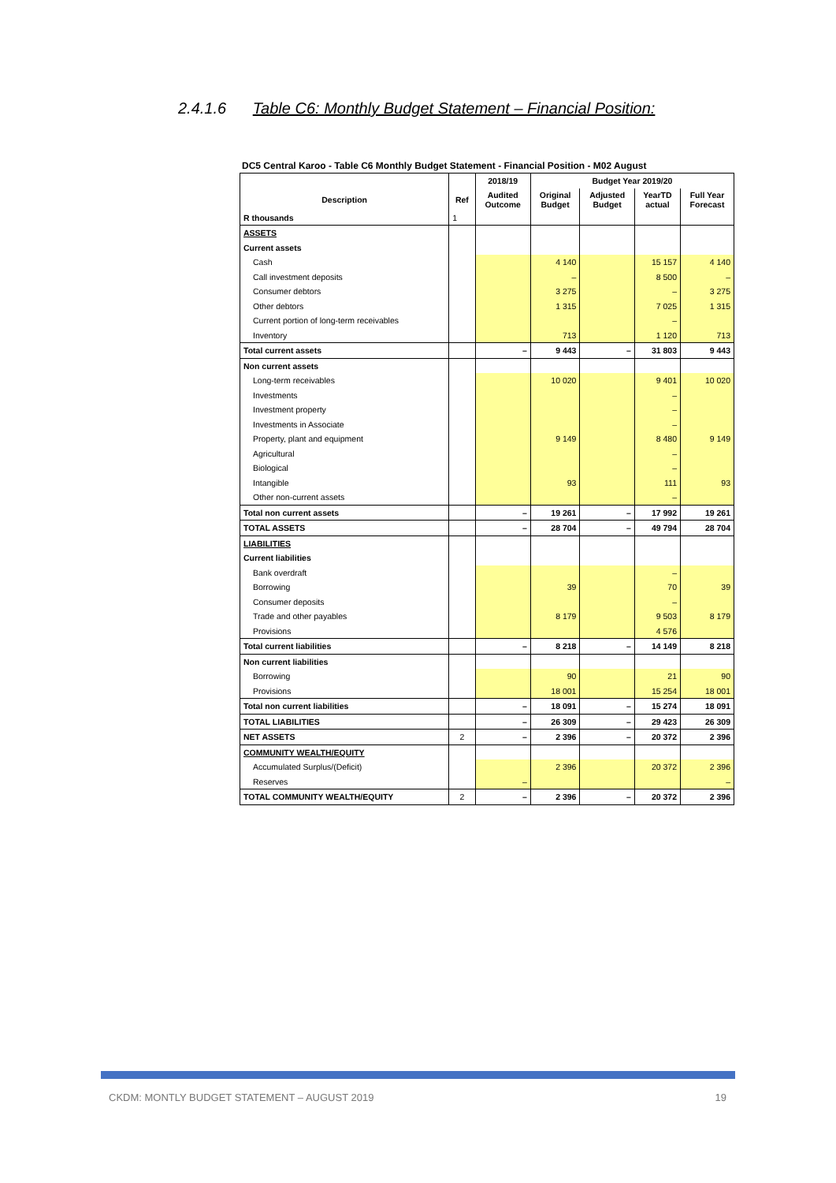2.4.1.6 Table C6: Monthly Budget Statement – Financial Position:
DC5 Central Karoo - Table C6 Monthly Budget Statement - Financial Position - M02 August
| | | 2018/19 | Budget Year 2019/20 | | | |
| --- | --- | --- | --- | --- | --- | --- |
| Description | Ref | Audited Outcome | Original Budget | Adjusted Budget | YearTD actual | Full Year Forecast |
| R thousands | 1 | | | | | |
| ASSETS | | | | | | |
| Current assets | | | | | | |
| Cash | | | 4 140 | | 15 157 | 4 140 |
| Call investment deposits | | | – | | 8 500 | – |
| Consumer debtors | | | 3 275 | | – | 3 275 |
| Other debtors | | | 1 315 | | 7 025 | 1 315 |
| Current portion of long-term receivables | | | | | – | |
| Inventory | | | 713 | | 1 120 | 713 |
| Total current assets | | – | 9 443 | – | 31 803 | 9 443 |
| Non current assets | | | | | | |
| Long-term receivables | | | 10 020 | | 9 401 | 10 020 |
| Investments | | | | | – | |
| Investment property | | | | | – | |
| Investments in Associate | | | | | – | |
| Property, plant and equipment | | | 9 149 | | 8 480 | 9 149 |
| Agricultural | | | | | – | |
| Biological | | | | | – | |
| Intangible | | | 93 | | 111 | 93 |
| Other non-current assets | | | | | – | |
| Total non current assets | | – | 19 261 | – | 17 992 | 19 261 |
| TOTAL ASSETS | | – | 28 704 | – | 49 794 | 28 704 |
| LIABILITIES | | | | | | |
| Current liabilities | | | | | | |
| Bank overdraft | | | | | – | |
| Borrowing | | | 39 | | 70 | 39 |
| Consumer deposits | | | | | – | |
| Trade and other payables | | | 8 179 | | 9 503 | 8 179 |
| Provisions | | | | | 4 576 | |
| Total current liabilities | | – | 8 218 | – | 14 149 | 8 218 |
| Non current liabilities | | | | | | |
| Borrowing | | | 90 | | 21 | 90 |
| Provisions | | | 18 001 | | 15 254 | 18 001 |
| Total non current liabilities | | – | 18 091 | – | 15 274 | 18 091 |
| TOTAL LIABILITIES | | – | 26 309 | – | 29 423 | 26 309 |
| NET ASSETS | 2 | – | 2 396 | – | 20 372 | 2 396 |
| COMMUNITY WEALTH/EQUITY | | | | | | |
| Accumulated Surplus/(Deficit) | | | 2 396 | | 20 372 | 2 396 |
| Reserves | | – | | | | – |
| TOTAL COMMUNITY WEALTH/EQUITY | 2 | – | 2 396 | – | 20 372 | 2 396 |
CKDM: MONTLY BUDGET STATEMENT – AUGUST 2019 19